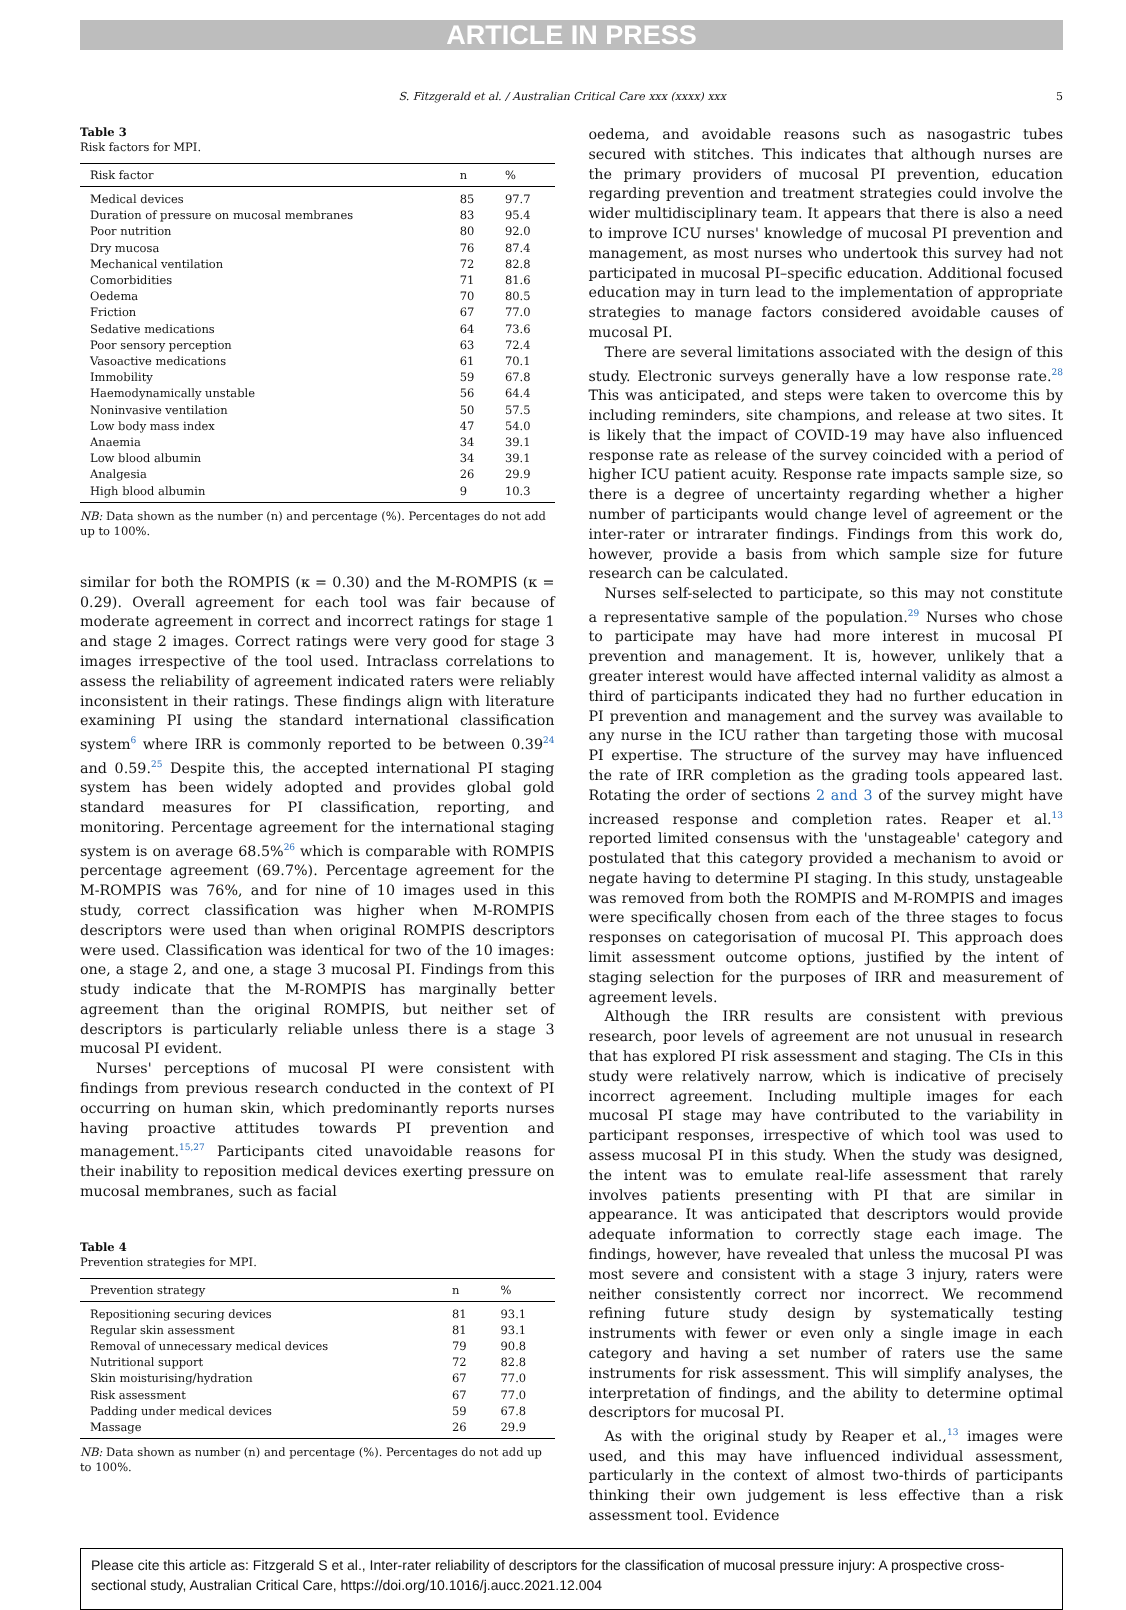ARTICLE IN PRESS
S. Fitzgerald et al. / Australian Critical Care xxx (xxxx) xxx 5
Table 3
Risk factors for MPI.
| Risk factor | n | % |
| --- | --- | --- |
| Medical devices | 85 | 97.7 |
| Duration of pressure on mucosal membranes | 83 | 95.4 |
| Poor nutrition | 80 | 92.0 |
| Dry mucosa | 76 | 87.4 |
| Mechanical ventilation | 72 | 82.8 |
| Comorbidities | 71 | 81.6 |
| Oedema | 70 | 80.5 |
| Friction | 67 | 77.0 |
| Sedative medications | 64 | 73.6 |
| Poor sensory perception | 63 | 72.4 |
| Vasoactive medications | 61 | 70.1 |
| Immobility | 59 | 67.8 |
| Haemodynamically unstable | 56 | 64.4 |
| Noninvasive ventilation | 50 | 57.5 |
| Low body mass index | 47 | 54.0 |
| Anaemia | 34 | 39.1 |
| Low blood albumin | 34 | 39.1 |
| Analgesia | 26 | 29.9 |
| High blood albumin | 9 | 10.3 |
NB: Data shown as the number (n) and percentage (%). Percentages do not add up to 100%.
similar for both the ROMPIS (κ = 0.30) and the M-ROMPIS (κ = 0.29). Overall agreement for each tool was fair because of moderate agreement in correct and incorrect ratings for stage 1 and stage 2 images. Correct ratings were very good for stage 3 images irrespective of the tool used. Intraclass correlations to assess the reliability of agreement indicated raters were reliably inconsistent in their ratings. These findings align with literature examining PI using the standard international classification system<sup>6</sup> where IRR is commonly reported to be between 0.39<sup>24</sup> and 0.59.<sup>25</sup> Despite this, the accepted international PI staging system has been widely adopted and provides global gold standard measures for PI classification, reporting, and monitoring. Percentage agreement for the international staging system is on average 68.5%<sup>26</sup> which is comparable with ROMPIS percentage agreement (69.7%). Percentage agreement for the M-ROMPIS was 76%, and for nine of 10 images used in this study, correct classification was higher when M-ROMPIS descriptors were used than when original ROMPIS descriptors were used. Classification was identical for two of the 10 images: one, a stage 2, and one, a stage 3 mucosal PI. Findings from this study indicate that the M-ROMPIS has marginally better agreement than the original ROMPIS, but neither set of descriptors is particularly reliable unless there is a stage 3 mucosal PI evident.
Nurses' perceptions of mucosal PI were consistent with findings from previous research conducted in the context of PI occurring on human skin, which predominantly reports nurses having proactive attitudes towards PI prevention and management.<sup>15,27</sup> Participants cited unavoidable reasons for their inability to reposition medical devices exerting pressure on mucosal membranes, such as facial
Table 4
Prevention strategies for MPI.
| Prevention strategy | n | % |
| --- | --- | --- |
| Repositioning securing devices | 81 | 93.1 |
| Regular skin assessment | 81 | 93.1 |
| Removal of unnecessary medical devices | 79 | 90.8 |
| Nutritional support | 72 | 82.8 |
| Skin moisturising/hydration | 67 | 77.0 |
| Risk assessment | 67 | 77.0 |
| Padding under medical devices | 59 | 67.8 |
| Massage | 26 | 29.9 |
NB: Data shown as number (n) and percentage (%). Percentages do not add up to 100%.
oedema, and avoidable reasons such as nasogastric tubes secured with stitches. This indicates that although nurses are the primary providers of mucosal PI prevention, education regarding prevention and treatment strategies could involve the wider multidisciplinary team. It appears that there is also a need to improve ICU nurses' knowledge of mucosal PI prevention and management, as most nurses who undertook this survey had not participated in mucosal PI–specific education. Additional focused education may in turn lead to the implementation of appropriate strategies to manage factors considered avoidable causes of mucosal PI.
There are several limitations associated with the design of this study. Electronic surveys generally have a low response rate.<sup>28</sup> This was anticipated, and steps were taken to overcome this by including reminders, site champions, and release at two sites. It is likely that the impact of COVID-19 may have also influenced response rate as release of the survey coincided with a period of higher ICU patient acuity. Response rate impacts sample size, so there is a degree of uncertainty regarding whether a higher number of participants would change level of agreement or the inter-rater or intrarater findings. Findings from this work do, however, provide a basis from which sample size for future research can be calculated.
Nurses self-selected to participate, so this may not constitute a representative sample of the population.<sup>29</sup> Nurses who chose to participate may have had more interest in mucosal PI prevention and management. It is, however, unlikely that a greater interest would have affected internal validity as almost a third of participants indicated they had no further education in PI prevention and management and the survey was available to any nurse in the ICU rather than targeting those with mucosal PI expertise. The structure of the survey may have influenced the rate of IRR completion as the grading tools appeared last. Rotating the order of sections 2 and 3 of the survey might have increased response and completion rates. Reaper et al.<sup>13</sup> reported limited consensus with the 'unstageable' category and postulated that this category provided a mechanism to avoid or negate having to determine PI staging. In this study, unstageable was removed from both the ROMPIS and M-ROMPIS and images were specifically chosen from each of the three stages to focus responses on categorisation of mucosal PI. This approach does limit assessment outcome options, justified by the intent of staging selection for the purposes of IRR and measurement of agreement levels.
Although the IRR results are consistent with previous research, poor levels of agreement are not unusual in research that has explored PI risk assessment and staging. The CIs in this study were relatively narrow, which is indicative of precisely incorrect agreement. Including multiple images for each mucosal PI stage may have contributed to the variability in participant responses, irrespective of which tool was used to assess mucosal PI in this study. When the study was designed, the intent was to emulate real-life assessment that rarely involves patients presenting with PI that are similar in appearance. It was anticipated that descriptors would provide adequate information to correctly stage each image. The findings, however, have revealed that unless the mucosal PI was most severe and consistent with a stage 3 injury, raters were neither consistently correct nor incorrect. We recommend refining future study design by systematically testing instruments with fewer or even only a single image in each category and having a set number of raters use the same instruments for risk assessment. This will simplify analyses, the interpretation of findings, and the ability to determine optimal descriptors for mucosal PI.
As with the original study by Reaper et al.,<sup>13</sup> images were used, and this may have influenced individual assessment, particularly in the context of almost two-thirds of participants thinking their own judgement is less effective than a risk assessment tool. Evidence
Please cite this article as: Fitzgerald S et al., Inter-rater reliability of descriptors for the classification of mucosal pressure injury: A prospective cross-sectional study, Australian Critical Care, https://doi.org/10.1016/j.aucc.2021.12.004